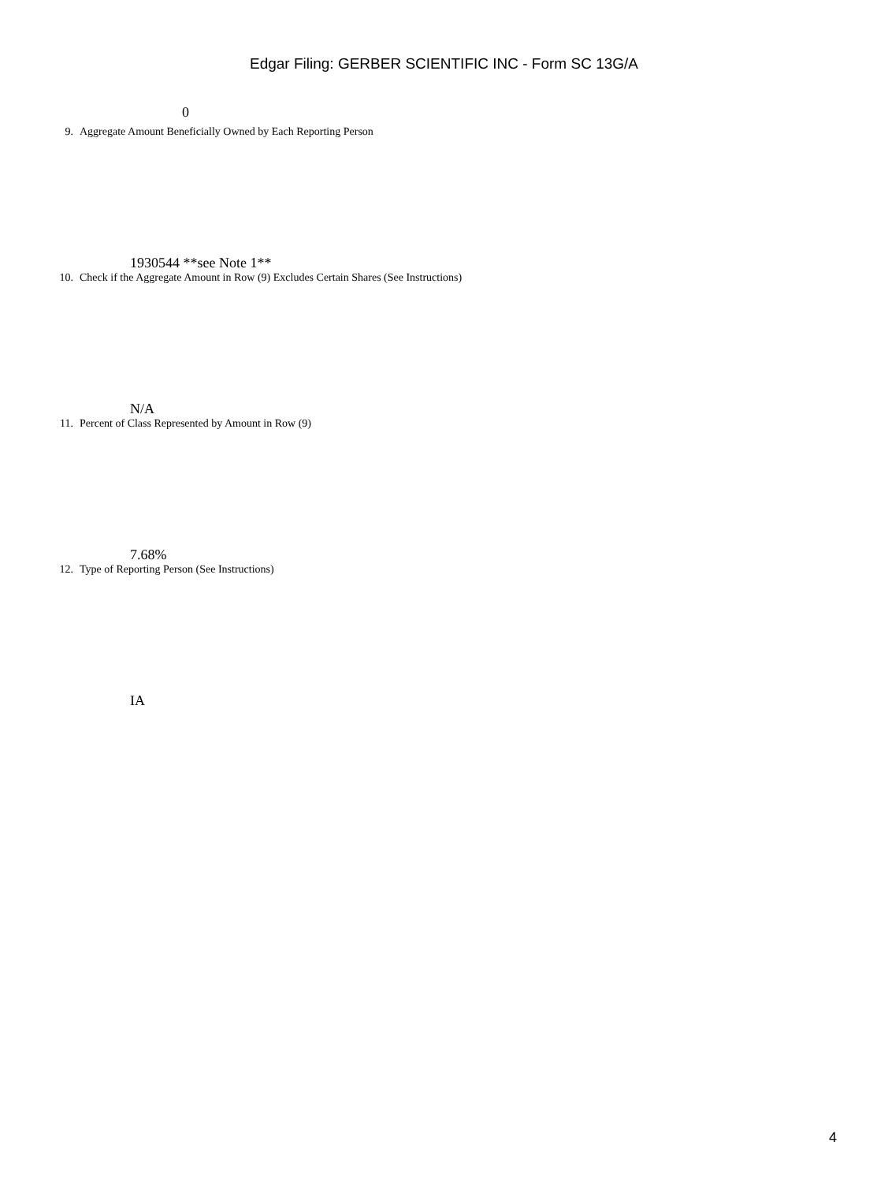Edgar Filing: GERBER SCIENTIFIC INC - Form SC 13G/A
0
9. Aggregate Amount Beneficially Owned by Each Reporting Person
1930544 **see Note 1**
10. Check if the Aggregate Amount in Row (9) Excludes Certain Shares (See Instructions)
N/A
11. Percent of Class Represented by Amount in Row (9)
7.68%
12. Type of Reporting Person (See Instructions)
IA
4